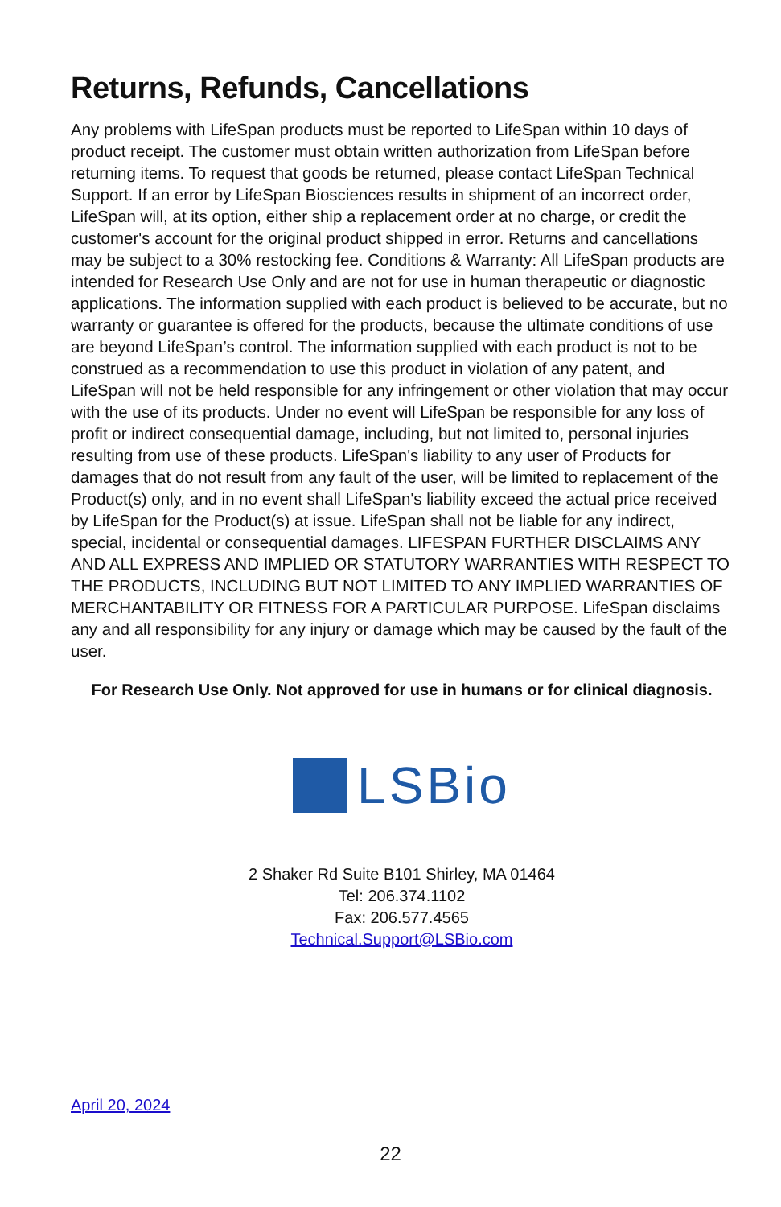Returns, Refunds, Cancellations
Any problems with LifeSpan products must be reported to LifeSpan within 10 days of product receipt. The customer must obtain written authorization from LifeSpan before returning items. To request that goods be returned, please contact LifeSpan Technical Support. If an error by LifeSpan Biosciences results in shipment of an incorrect order, LifeSpan will, at its option, either ship a replacement order at no charge, or credit the customer's account for the original product shipped in error. Returns and cancellations may be subject to a 30% restocking fee. Conditions & Warranty: All LifeSpan products are intended for Research Use Only and are not for use in human therapeutic or diagnostic applications. The information supplied with each product is believed to be accurate, but no warranty or guarantee is offered for the products, because the ultimate conditions of use are beyond LifeSpan’s control. The information supplied with each product is not to be construed as a recommendation to use this product in violation of any patent, and LifeSpan will not be held responsible for any infringement or other violation that may occur with the use of its products. Under no event will LifeSpan be responsible for any loss of profit or indirect consequential damage, including, but not limited to, personal injuries resulting from use of these products. LifeSpan's liability to any user of Products for damages that do not result from any fault of the user, will be limited to replacement of the Product(s) only, and in no event shall LifeSpan's liability exceed the actual price received by LifeSpan for the Product(s) at issue. LifeSpan shall not be liable for any indirect, special, incidental or consequential damages. LIFESPAN FURTHER DISCLAIMS ANY AND ALL EXPRESS AND IMPLIED OR STATUTORY WARRANTIES WITH RESPECT TO THE PRODUCTS, INCLUDING BUT NOT LIMITED TO ANY IMPLIED WARRANTIES OF MERCHANTABILITY OR FITNESS FOR A PARTICULAR PURPOSE. LifeSpan disclaims any and all responsibility for any injury or damage which may be caused by the fault of the user.
For Research Use Only. Not approved for use in humans or for clinical diagnosis.
LSBio
2 Shaker Rd Suite B101 Shirley, MA 01464
Tel: 206.374.1102
Fax: 206.577.4565
Technical.Support@LSBio.com
April 20, 2024
22